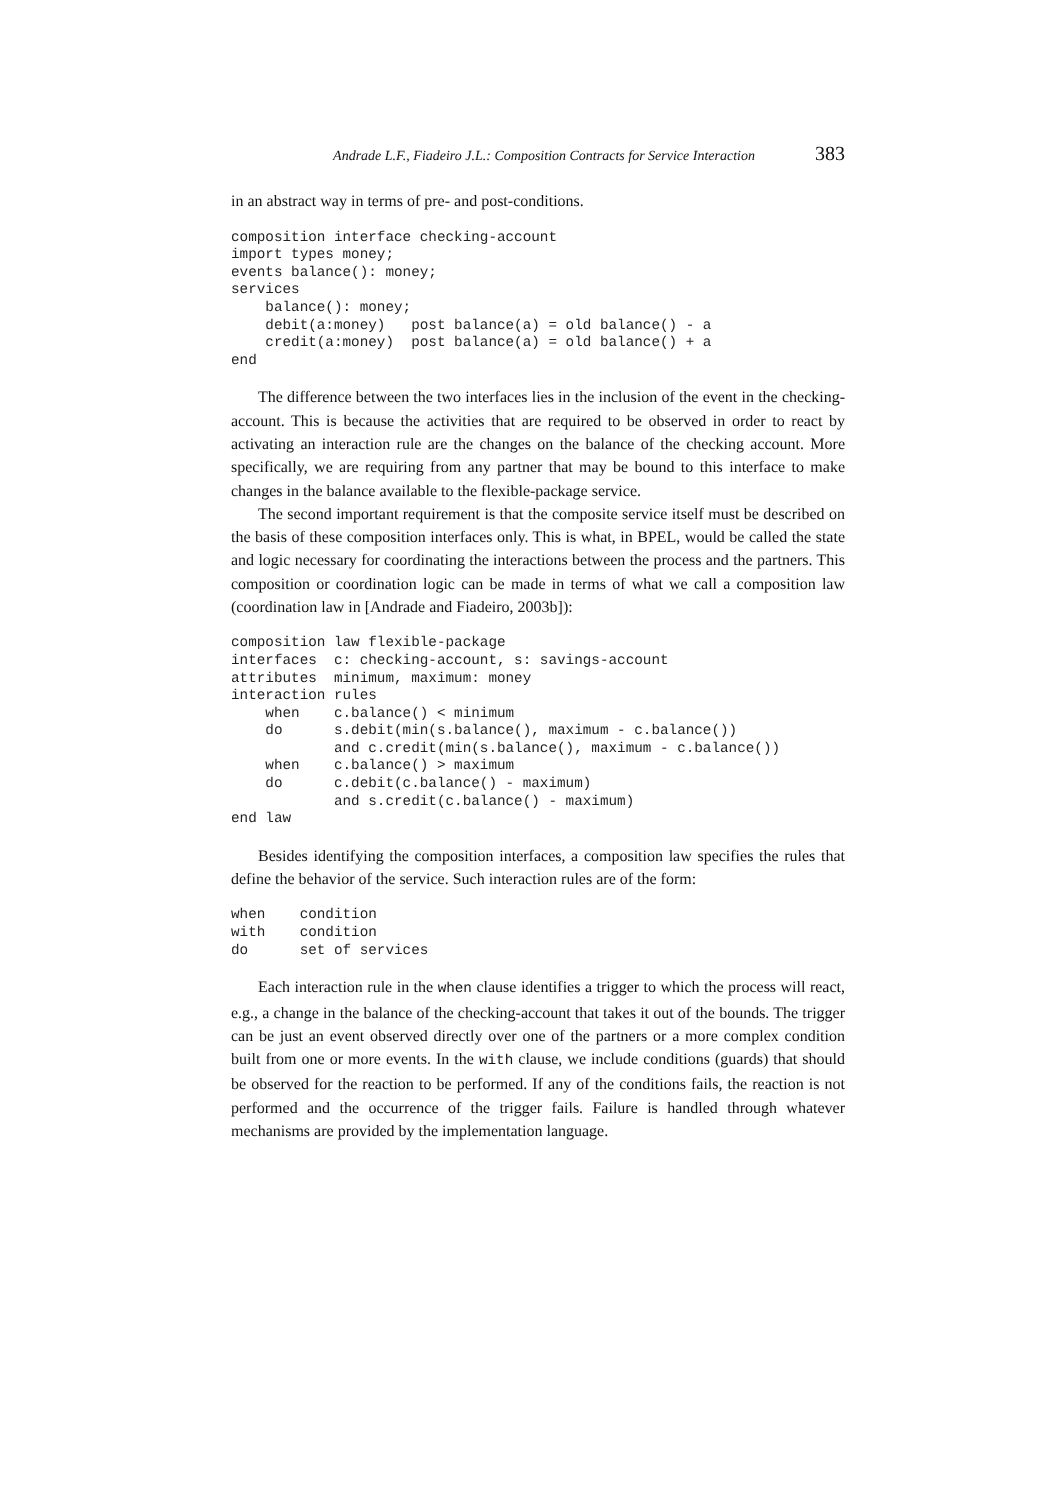Andrade L.F., Fiadeiro J.L.: Composition Contracts for Service Interaction 383
in an abstract way in terms of pre- and post-conditions.
composition interface checking-account
import types money;
events balance(): money;
services
    balance(): money;
    debit(a:money)   post balance(a) = old balance() - a
    credit(a:money)  post balance(a) = old balance() + a
end
The difference between the two interfaces lies in the inclusion of the event in the checking-account. This is because the activities that are required to be observed in order to react by activating an interaction rule are the changes on the balance of the checking account. More specifically, we are requiring from any partner that may be bound to this interface to make changes in the balance available to the flexible-package service.
The second important requirement is that the composite service itself must be described on the basis of these composition interfaces only. This is what, in BPEL, would be called the state and logic necessary for coordinating the interactions between the process and the partners. This composition or coordination logic can be made in terms of what we call a composition law (coordination law in [Andrade and Fiadeiro, 2003b]):
composition law flexible-package
interfaces  c: checking-account, s: savings-account
attributes  minimum, maximum: money
interaction rules
    when    c.balance() < minimum
    do      s.debit(min(s.balance(), maximum - c.balance())
            and c.credit(min(s.balance(), maximum - c.balance())
    when    c.balance() > maximum
    do      c.debit(c.balance() - maximum)
            and s.credit(c.balance() - maximum)
end law
Besides identifying the composition interfaces, a composition law specifies the rules that define the behavior of the service. Such interaction rules are of the form:
when    condition
with    condition
do      set of services
Each interaction rule in the when clause identifies a trigger to which the process will react, e.g., a change in the balance of the checking-account that takes it out of the bounds. The trigger can be just an event observed directly over one of the partners or a more complex condition built from one or more events. In the with clause, we include conditions (guards) that should be observed for the reaction to be performed. If any of the conditions fails, the reaction is not performed and the occurrence of the trigger fails. Failure is handled through whatever mechanisms are provided by the implementation language.